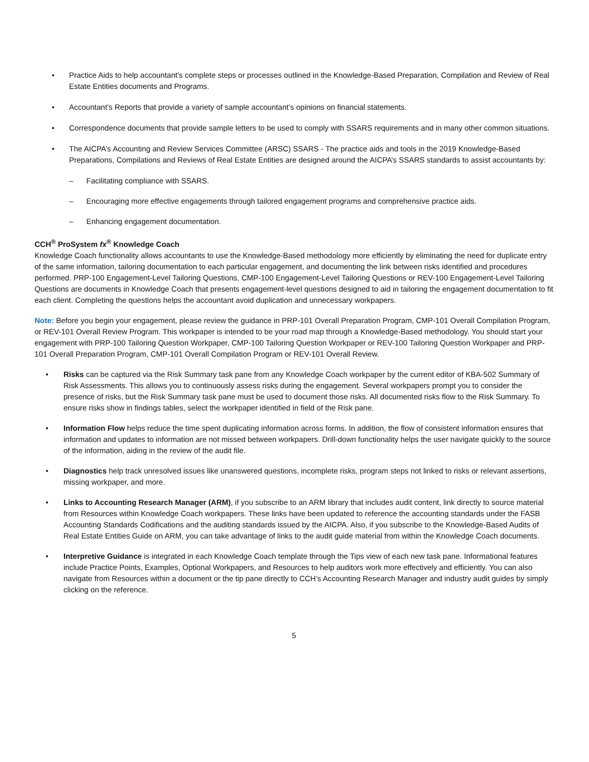• Practice Aids to help accountant's complete steps or processes outlined in the Knowledge-Based Preparation, Compilation and Review of Real Estate Entities documents and Programs.
• Accountant’s Reports that provide a variety of sample accountant’s opinions on financial statements.
• Correspondence documents that provide sample letters to be used to comply with SSARS requirements and in many other common situations.
• The AICPA’s Accounting and Review Services Committee (ARSC) SSARS - The practice aids and tools in the 2019 Knowledge-Based Preparations, Compilations and Reviews of Real Estate Entities are designed around the AICPA’s SSARS standards to assist accountants by:
– Facilitating compliance with SSARS.
– Encouraging more effective engagements through tailored engagement programs and comprehensive practice aids.
– Enhancing engagement documentation.
CCH<sup>®</sup> ProSystem fx<sup>®</sup> Knowledge Coach
Knowledge Coach functionality allows accountants to use the Knowledge-Based methodology more efficiently by eliminating the need for duplicate entry of the same information, tailoring documentation to each particular engagement, and documenting the link between risks identified and procedures performed. PRP-100 Engagement-Level Tailoring Questions, CMP-100 Engagement-Level Tailoring Questions or REV-100 Engagement-Level Tailoring Questions are documents in Knowledge Coach that presents engagement-level questions designed to aid in tailoring the engagement documentation to fit each client. Completing the questions helps the accountant avoid duplication and unnecessary workpapers.
Note: Before you begin your engagement, please review the guidance in PRP-101 Overall Preparation Program, CMP-101 Overall Compilation Program, or REV-101 Overall Review Program. This workpaper is intended to be your road map through a Knowledge-Based methodology. You should start your engagement with PRP-100 Tailoring Question Workpaper, CMP-100 Tailoring Question Workpaper or REV-100 Tailoring Question Workpaper and PRP-101 Overall Preparation Program, CMP-101 Overall Compilation Program or REV-101 Overall Review.
• Risks can be captured via the Risk Summary task pane from any Knowledge Coach workpaper by the current editor of KBA-502 Summary of Risk Assessments. This allows you to continuously assess risks during the engagement. Several workpapers prompt you to consider the presence of risks, but the Risk Summary task pane must be used to document those risks. All documented risks flow to the Risk Summary. To ensure risks show in findings tables, select the workpaper identified in field of the Risk pane.
• Information Flow helps reduce the time spent duplicating information across forms. In addition, the flow of consistent information ensures that information and updates to information are not missed between workpapers. Drill-down functionality helps the user navigate quickly to the source of the information, aiding in the review of the audit file.
• Diagnostics help track unresolved issues like unanswered questions, incomplete risks, program steps not linked to risks or relevant assertions, missing workpaper, and more.
• Links to Accounting Research Manager (ARM), if you subscribe to an ARM library that includes audit content, link directly to source material from Resources within Knowledge Coach workpapers. These links have been updated to reference the accounting standards under the FASB Accounting Standards Codifications and the auditing standards issued by the AICPA. Also, if you subscribe to the Knowledge-Based Audits of Real Estate Entities Guide on ARM, you can take advantage of links to the audit guide material from within the Knowledge Coach documents.
• Interpretive Guidance is integrated in each Knowledge Coach template through the Tips view of each new task pane. Informational features include Practice Points, Examples, Optional Workpapers, and Resources to help auditors work more effectively and efficiently. You can also navigate from Resources within a document or the tip pane directly to CCH’s Accounting Research Manager and industry audit guides by simply clicking on the reference.
5